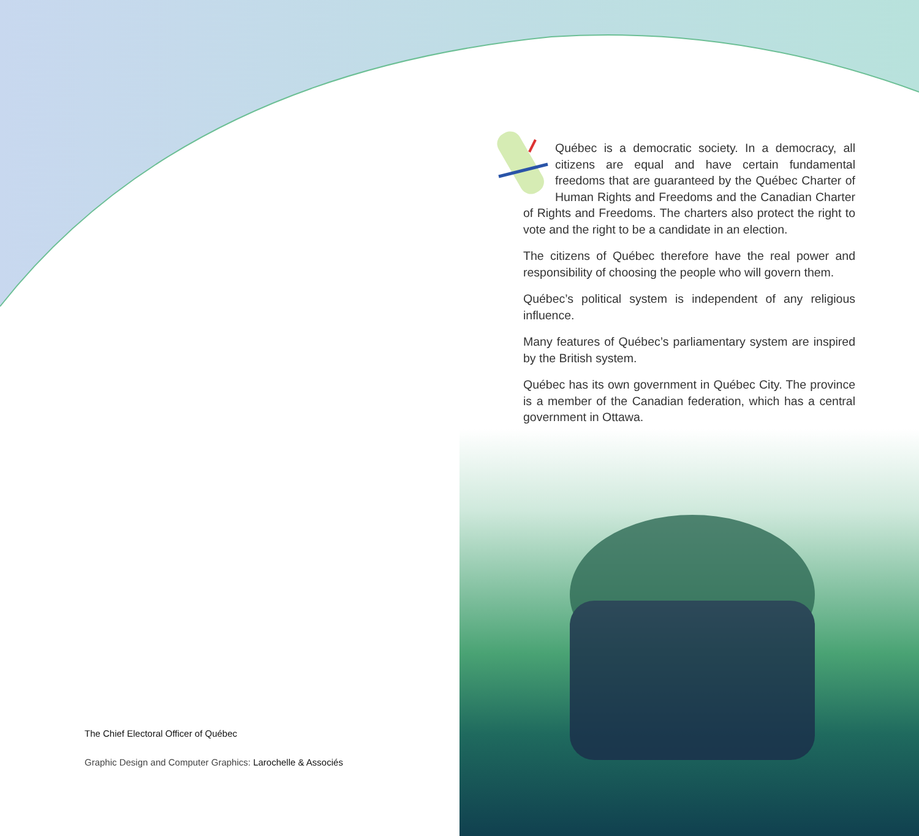Québec is a democratic society. In a democracy, all citizens are equal and have certain fundamental freedoms that are guaranteed by the Québec Charter of Human Rights and Freedoms and the Canadian Charter of Rights and Freedoms. The charters also protect the right to vote and the right to be a candidate in an election.
The citizens of Québec therefore have the real power and responsibility of choosing the people who will govern them.
Québec’s political system is independent of any religious influence.
Many features of Québec’s parliamentary system are inspired by the British system.
Québec has its own government in Québec City. The province is a member of the Canadian federation, which has a central government in Ottawa.
The Chief Electoral Officer of Québec
Graphic Design and Computer Graphics: Larochelle & Associés